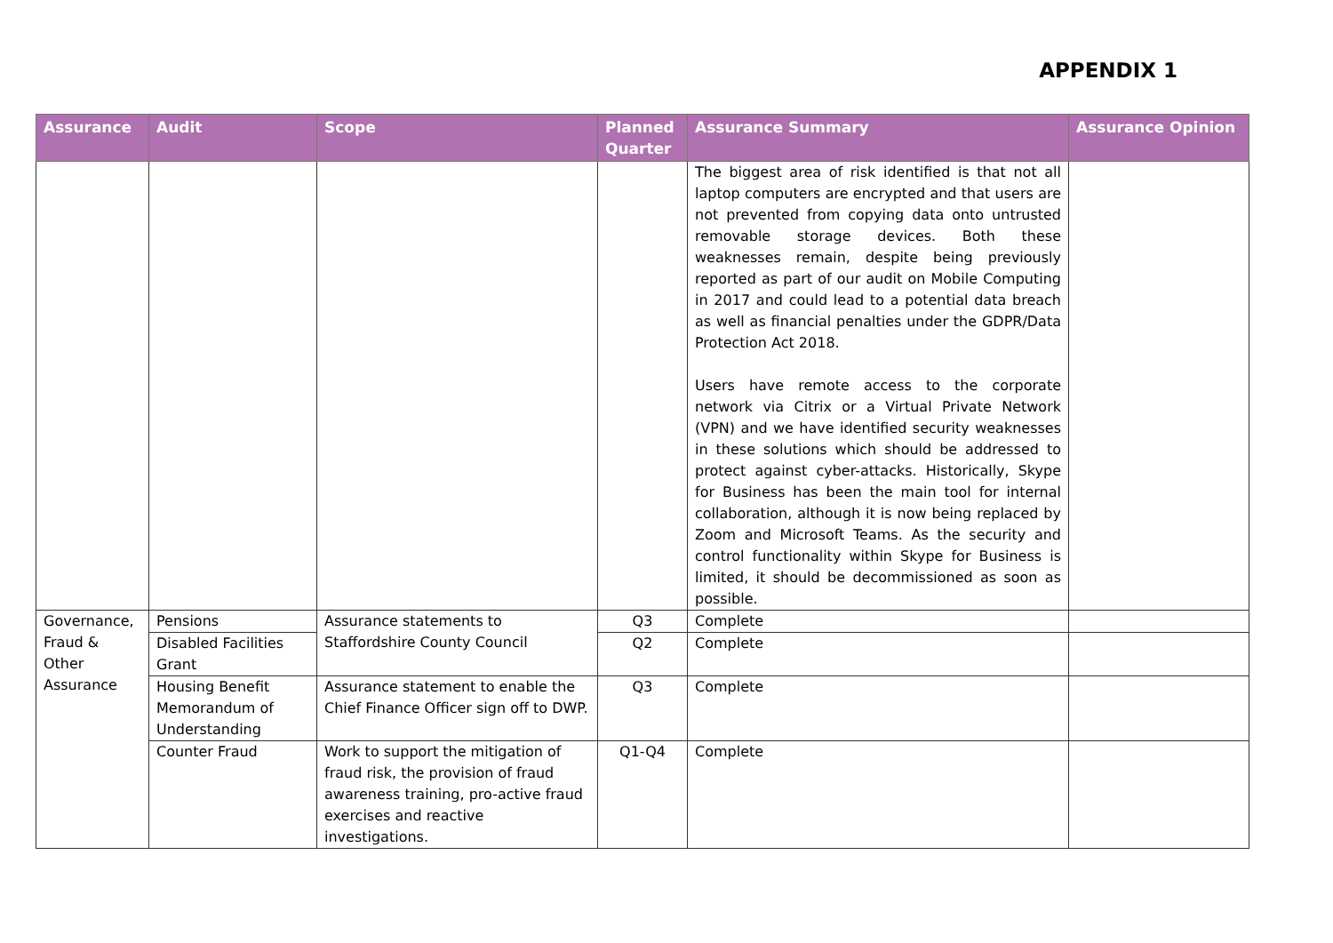APPENDIX 1
| Assurance | Audit | Scope | Planned Quarter | Assurance Summary | Assurance Opinion |
| --- | --- | --- | --- | --- | --- |
| | | | | The biggest area of risk identified is that not all laptop computers are encrypted and that users are not prevented from copying data onto untrusted removable storage devices. Both these weaknesses remain, despite being previously reported as part of our audit on Mobile Computing in 2017 and could lead to a potential data breach as well as financial penalties under the GDPR/Data Protection Act 2018. Users have remote access to the corporate network via Citrix or a Virtual Private Network (VPN) and we have identified security weaknesses in these solutions which should be addressed to protect against cyber-attacks. Historically, Skype for Business has been the main tool for internal collaboration, although it is now being replaced by Zoom and Microsoft Teams. As the security and control functionality within Skype for Business is limited, it should be decommissioned as soon as possible. | |
| Governance, Fraud & Other Assurance | Pensions | Assurance statements to Staffordshire County Council | Q3 | Complete | |
| | Disabled Facilities Grant | | Q2 | Complete | |
| | Housing Benefit Memorandum of Understanding | Assurance statement to enable the Chief Finance Officer sign off to DWP. | Q3 | Complete | |
| | Counter Fraud | Work to support the mitigation of fraud risk, the provision of fraud awareness training, pro-active fraud exercises and reactive investigations. | Q1-Q4 | Complete | |